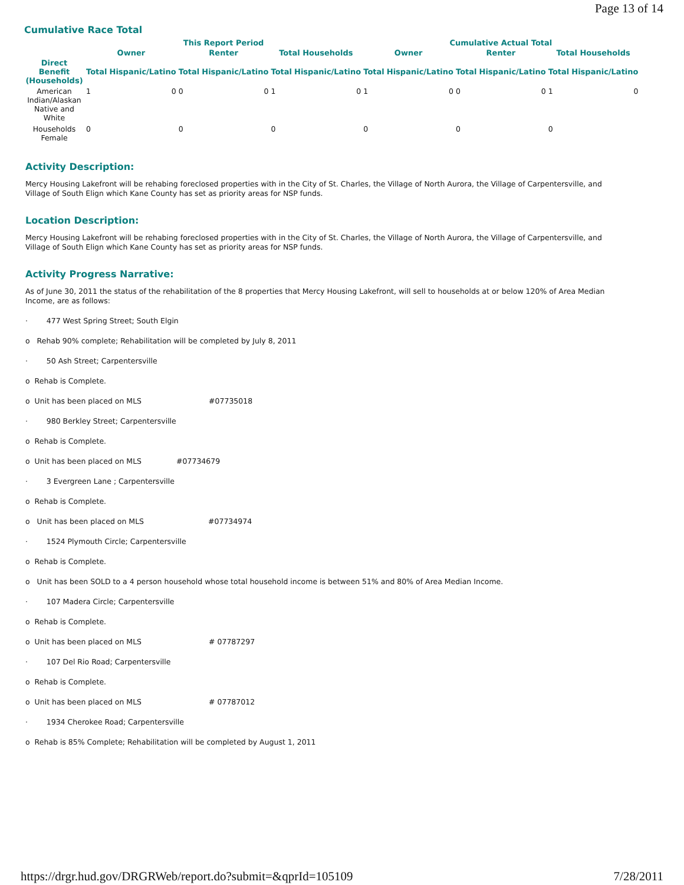Page 13 of 14
Cumulative Race Total
| | This Report Period | | | | | | Cumulative Actual Total | | | | | |
| --- | --- | --- | --- | --- | --- | --- | --- | --- | --- | --- | --- | --- |
| | Owner | | Renter | | Total Households | | Owner | | Renter | | Total Households | |
| Direct Benefit (Households) | Total | Hispanic/Latino | Total | Hispanic/Latino | Total | Hispanic/Latino | Total | Hispanic/Latino | Total | Hispanic/Latino | Total | Hispanic/Latino |
| American Indian/Alaskan Native and White | 1 | 0 | 0 | 0 | 1 | 0 | 1 | 0 | 0 | 0 | 1 | 0 |
| Households Female | 0 | | 0 | | 0 | | 0 | | 0 | | 0 | |
Activity Description:
Mercy Housing Lakefront will be rehabing foreclosed properties with in the City of St. Charles, the Village of North Aurora, the Village of Carpentersville, and Village of South Elign which Kane County has set as priority areas for NSP funds.
Location Description:
Mercy Housing Lakefront will be rehabing foreclosed properties with in the City of St. Charles, the Village of North Aurora, the Village of Carpentersville, and Village of South Elign which Kane County has set as priority areas for NSP funds.
Activity Progress Narrative:
As of June 30, 2011 the status of the rehabilitation of the 8 properties that Mercy Housing Lakefront, will sell to households at or below 120% of Area Median Income, are as follows:
· 477 West Spring Street; South Elgin
o Rehab 90% complete; Rehabilitation will be completed by July 8, 2011
· 50 Ash Street; Carpentersville
o Rehab is Complete.
o Unit has been placed on MLS #07735018
· 980 Berkley Street; Carpentersville
o Rehab is Complete.
o Unit has been placed on MLS #07734679
· 3 Evergreen Lane ; Carpentersville
o Rehab is Complete.
o Unit has been placed on MLS #07734974
· 1524 Plymouth Circle; Carpentersville
o Rehab is Complete.
o Unit has been SOLD to a 4 person household whose total household income is between 51% and 80% of Area Median Income.
· 107 Madera Circle; Carpentersville
o Rehab is Complete.
o Unit has been placed on MLS # 07787297
· 107 Del Rio Road; Carpentersville
o Rehab is Complete.
o Unit has been placed on MLS # 07787012
· 1934 Cherokee Road; Carpentersville
o Rehab is 85% Complete; Rehabilitation will be completed by August 1, 2011
https://drgr.hud.gov/DRGRWeb/report.do?submit=&qprId=105109 7/28/2011